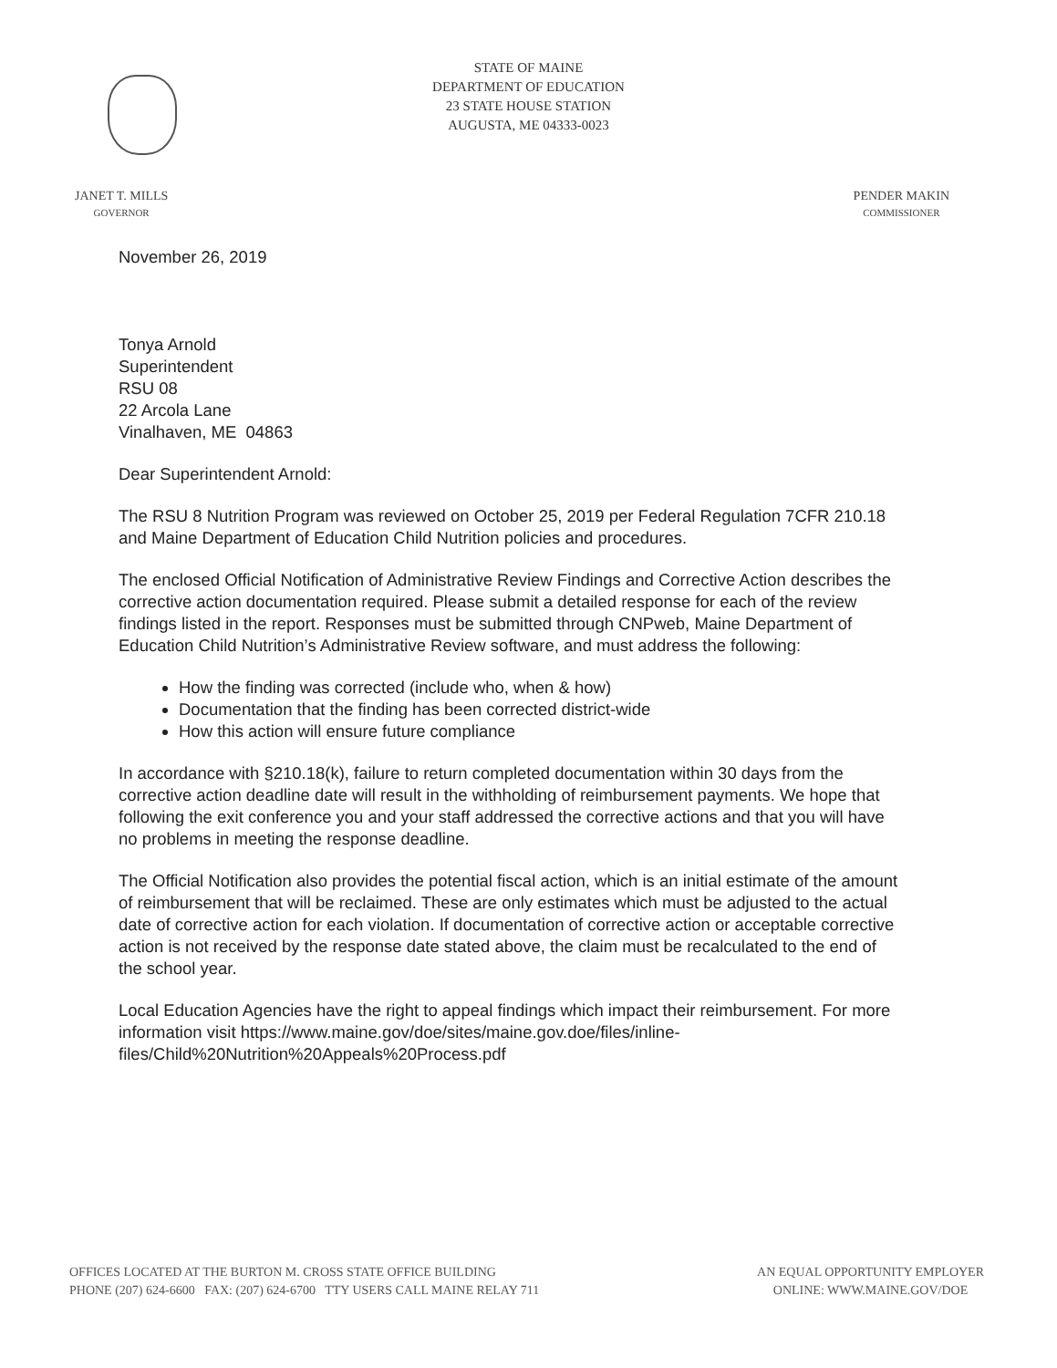STATE OF MAINE
DEPARTMENT OF EDUCATION
23 STATE HOUSE STATION
AUGUSTA, ME 04333-0023
JANET T. MILLS
GOVERNOR
PENDER MAKIN
COMMISSIONER
November 26, 2019
Tonya Arnold
Superintendent
RSU 08
22 Arcola Lane
Vinalhaven, ME 04863
Dear Superintendent Arnold:
The RSU 8 Nutrition Program was reviewed on October 25, 2019 per Federal Regulation 7CFR 210.18 and Maine Department of Education Child Nutrition policies and procedures.
The enclosed Official Notification of Administrative Review Findings and Corrective Action describes the corrective action documentation required. Please submit a detailed response for each of the review findings listed in the report. Responses must be submitted through CNPweb, Maine Department of Education Child Nutrition’s Administrative Review software, and must address the following:
How the finding was corrected (include who, when & how)
Documentation that the finding has been corrected district-wide
How this action will ensure future compliance
In accordance with §210.18(k), failure to return completed documentation within 30 days from the corrective action deadline date will result in the withholding of reimbursement payments. We hope that following the exit conference you and your staff addressed the corrective actions and that you will have no problems in meeting the response deadline.
The Official Notification also provides the potential fiscal action, which is an initial estimate of the amount of reimbursement that will be reclaimed. These are only estimates which must be adjusted to the actual date of corrective action for each violation. If documentation of corrective action or acceptable corrective action is not received by the response date stated above, the claim must be recalculated to the end of the school year.
Local Education Agencies have the right to appeal findings which impact their reimbursement. For more information visit https://www.maine.gov/doe/sites/maine.gov.doe/files/inline-files/Child%20Nutrition%20Appeals%20Process.pdf
OFFICES LOCATED AT THE BURTON M. CROSS STATE OFFICE BUILDING
PHONE (207) 624-6600 FAX: (207) 624-6700 TTY USERS CALL MAINE RELAY 711
AN EQUAL OPPORTUNITY EMPLOYER
ONLINE: WWW.MAINE.GOV/DOE